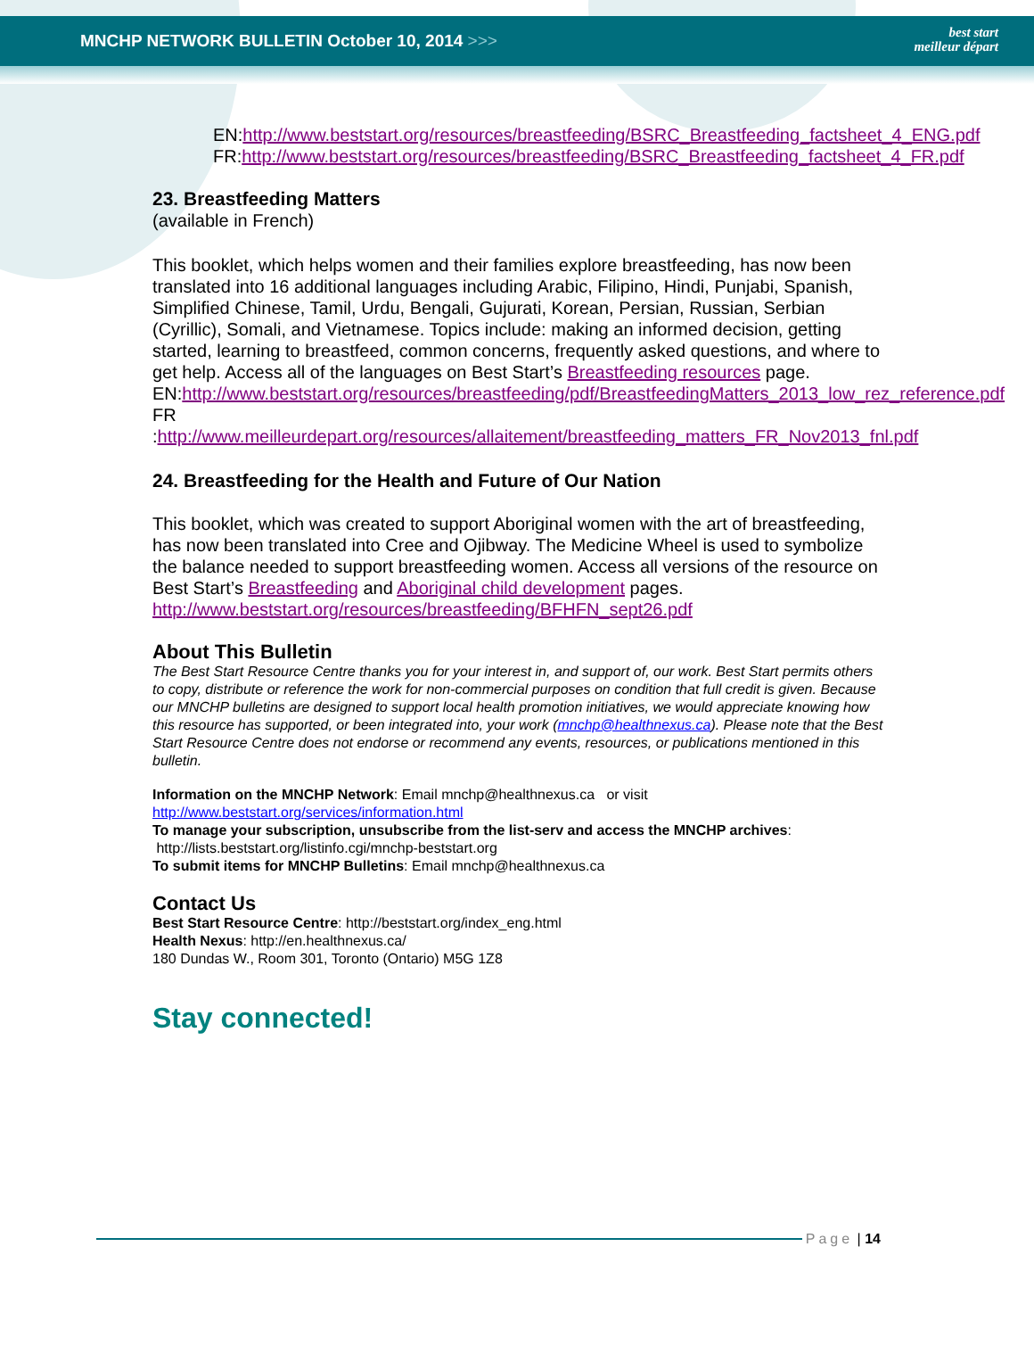MNCHP NETWORK BULLETIN October 10, 2014 >>>
best start
meilleur départ
EN:http://www.beststart.org/resources/breastfeeding/BSRC_Breastfeeding_factsheet_4_ENG.pdf
FR:http://www.beststart.org/resources/breastfeeding/BSRC_Breastfeeding_factsheet_4_FR.pdf
23. Breastfeeding Matters
(available in French)
This booklet, which helps women and their families explore breastfeeding, has now been translated into 16 additional languages including Arabic, Filipino, Hindi, Punjabi, Spanish, Simplified Chinese, Tamil, Urdu, Bengali, Gujurati, Korean, Persian, Russian, Serbian (Cyrillic), Somali, and Vietnamese. Topics include: making an informed decision, getting started, learning to breastfeed, common concerns, frequently asked questions, and where to get help. Access all of the languages on Best Start’s Breastfeeding resources page.
EN:http://www.beststart.org/resources/breastfeeding/pdf/BreastfeedingMatters_2013_low_rez_reference.pdf
FR :http://www.meilleurdepart.org/resources/allaitement/breastfeeding_matters_FR_Nov2013_fnl.pdf
24. Breastfeeding for the Health and Future of Our Nation
This booklet, which was created to support Aboriginal women with the art of breastfeeding, has now been translated into Cree and Ojibway. The Medicine Wheel is used to symbolize the balance needed to support breastfeeding women. Access all versions of the resource on Best Start’s Breastfeeding and Aboriginal child development pages.
http://www.beststart.org/resources/breastfeeding/BFHFN_sept26.pdf
About This Bulletin
The Best Start Resource Centre thanks you for your interest in, and support of, our work. Best Start permits others to copy, distribute or reference the work for non-commercial purposes on condition that full credit is given. Because our MNCHP bulletins are designed to support local health promotion initiatives, we would appreciate knowing how this resource has supported, or been integrated into, your work (mnchp@healthnexus.ca). Please note that the Best Start Resource Centre does not endorse or recommend any events, resources, or publications mentioned in this bulletin.
Information on the MNCHP Network: Email mnchp@healthnexus.ca or visit http://www.beststart.org/services/information.html
To manage your subscription, unsubscribe from the list-serv and access the MNCHP archives:
http://lists.beststart.org/listinfo.cgi/mnchp-beststart.org
To submit items for MNCHP Bulletins: Email mnchp@healthnexus.ca
Contact Us
Best Start Resource Centre: http://beststart.org/index_eng.html
Health Nexus: http://en.healthnexus.ca/
180 Dundas W., Room 301, Toronto (Ontario) M5G 1Z8
Stay connected!
Page | 14